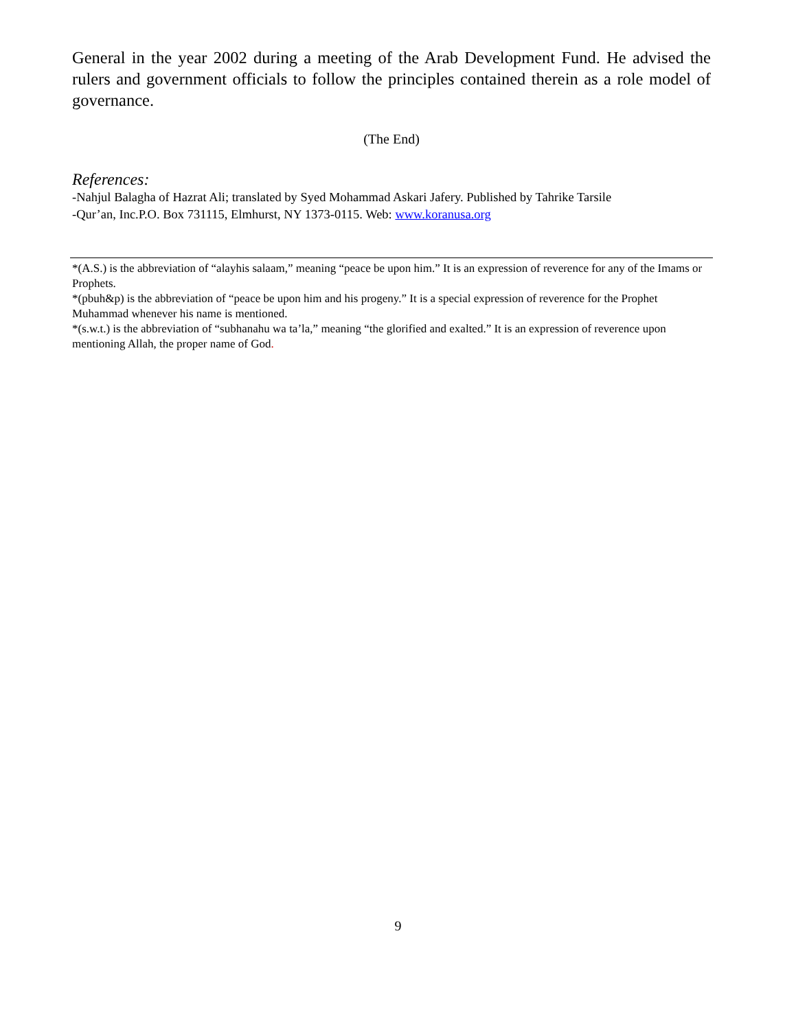General in the year 2002 during a meeting of the Arab Development Fund. He advised the rulers and government officials to follow the principles contained therein as a role model of governance.
(The End)
References:
-Nahjul Balagha of Hazrat Ali; translated by Syed Mohammad Askari Jafery. Published by Tahrike Tarsile
-Qur’an, Inc.P.O. Box 731115, Elmhurst, NY 1373-0115. Web: www.koranusa.org
*(A.S.) is the abbreviation of “alayhis salaam,” meaning “peace be upon him.” It is an expression of reverence for any of the Imams or Prophets.
*(pbuh&p) is the abbreviation of “peace be upon him and his progeny.” It is a special expression of reverence for the Prophet Muhammad whenever his name is mentioned.
*(s.w.t.) is the abbreviation of “subhanahu wa ta’la,” meaning “the glorified and exalted.” It is an expression of reverence upon mentioning Allah, the proper name of God.
9